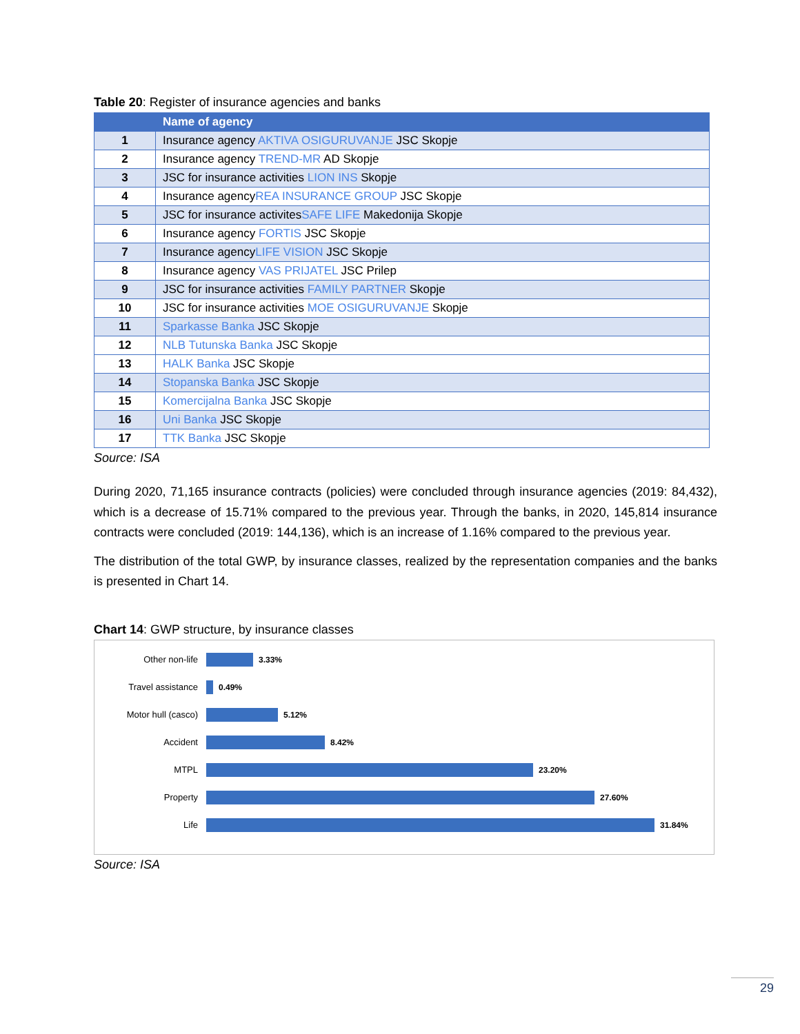Table 20: Register of insurance agencies and banks
| | Name of agency |
| --- | --- |
| 1 | Insurance agency AKTIVA OSIGURUVANJE JSC Skopje |
| 2 | Insurance agency TREND-MR AD Skopje |
| 3 | JSC for insurance activities LION INS Skopje |
| 4 | Insurance agency REA INSURANCE GROUP JSC Skopje |
| 5 | JSC for insurance activites SAFE LIFE Makedonija Skopje |
| 6 | Insurance agency FORTIS JSC Skopje |
| 7 | Insurance agency LIFE VISION JSC Skopje |
| 8 | Insurance agency VAS PRIJATEL JSC Prilep |
| 9 | JSC for insurance activities FAMILY PARTNER Skopje |
| 10 | JSC for insurance activities MOE OSIGURUVANJE Skopje |
| 11 | Sparkasse Banka JSC Skopje |
| 12 | NLB Tutunska Banka JSC Skopje |
| 13 | HALK Banka JSC Skopje |
| 14 | Stopanska Banka JSC Skopje |
| 15 | Komercijalna Banka JSC Skopje |
| 16 | Uni Banka JSC Skopje |
| 17 | TTK Banka JSC Skopje |
Source: ISA
During 2020, 71,165 insurance contracts (policies) were concluded through insurance agencies (2019: 84,432), which is a decrease of 15.71% compared to the previous year. Through the banks, in 2020, 145,814 insurance contracts were concluded (2019: 144,136), which is an increase of 1.16% compared to the previous year.
The distribution of the total GWP, by insurance classes, realized by the representation companies and the banks is presented in Chart 14.
Chart 14: GWP structure, by insurance classes
Other non-life 3.33%
Travel assistance 0.49%
Motor hull (casco) 5.12%
Accident 8.42%
MTPL 23.20%
Property 27.60%
Life 31.84%
Source: ISA
29